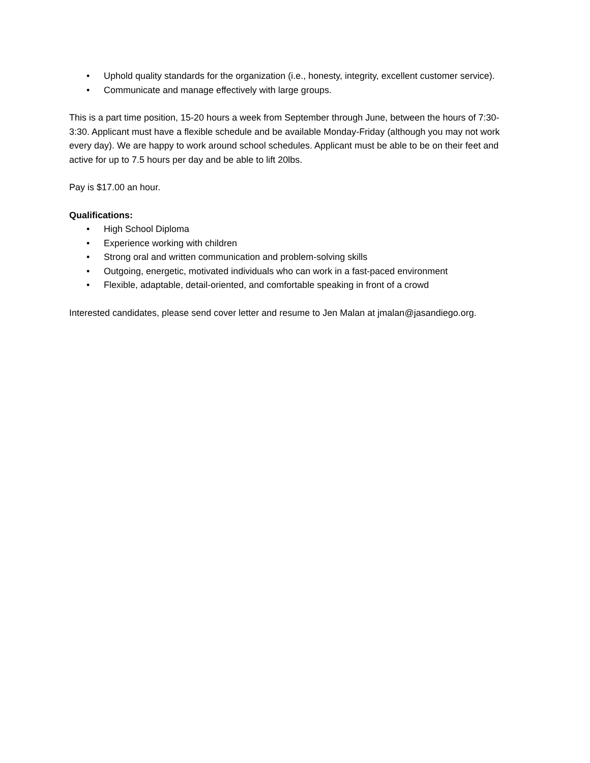• Uphold quality standards for the organization (i.e., honesty, integrity, excellent customer service).
• Communicate and manage effectively with large groups.
This is a part time position, 15-20 hours a week from September through June, between the hours of 7:30-3:30. Applicant must have a flexible schedule and be available Monday-Friday (although you may not work every day). We are happy to work around school schedules. Applicant must be able to be on their feet and active for up to 7.5 hours per day and be able to lift 20lbs.
Pay is $17.00 an hour.
Qualifications:
• High School Diploma
• Experience working with children
• Strong oral and written communication and problem-solving skills
• Outgoing, energetic, motivated individuals who can work in a fast-paced environment
• Flexible, adaptable, detail-oriented, and comfortable speaking in front of a crowd
Interested candidates, please send cover letter and resume to Jen Malan at jmalan@jasandiego.org.